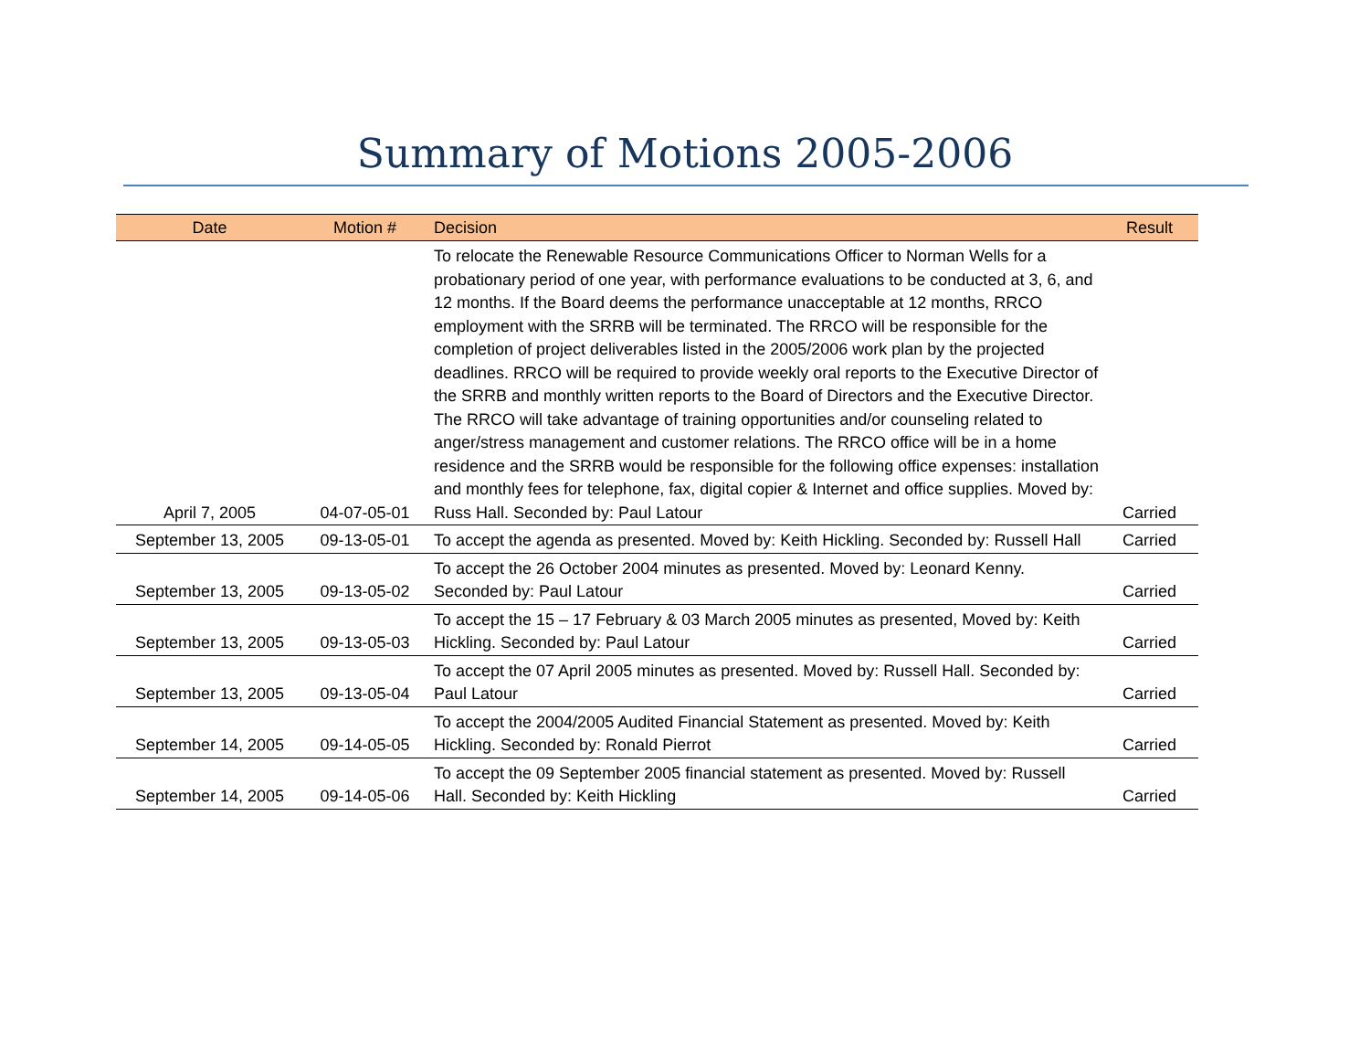Summary of Motions 2005-2006
| Date | Motion # | Decision | Result |
| --- | --- | --- | --- |
| April 7, 2005 | 04-07-05-01 | To relocate the Renewable Resource Communications Officer to Norman Wells for a probationary period of one year, with performance evaluations to be conducted at 3, 6, and 12 months. If the Board deems the performance unacceptable at 12 months, RRCO employment with the SRRB will be terminated. The RRCO will be responsible for the completion of project deliverables listed in the 2005/2006 work plan by the projected deadlines. RRCO will be required to provide weekly oral reports to the Executive Director of the SRRB and monthly written reports to the Board of Directors and the Executive Director. The RRCO will take advantage of training opportunities and/or counseling related to anger/stress management and customer relations. The RRCO office will be in a home residence and the SRRB would be responsible for the following office expenses: installation and monthly fees for telephone, fax, digital copier & Internet and office supplies. Moved by: Russ Hall. Seconded by: Paul Latour | Carried |
| September 13, 2005 | 09-13-05-01 | To accept the agenda as presented. Moved by: Keith Hickling. Seconded by: Russell Hall | Carried |
| September 13, 2005 | 09-13-05-02 | To accept the 26 October 2004 minutes as presented. Moved by: Leonard Kenny. Seconded by: Paul Latour | Carried |
| September 13, 2005 | 09-13-05-03 | To accept the 15 – 17 February & 03 March 2005 minutes as presented, Moved by: Keith Hickling. Seconded by: Paul Latour | Carried |
| September 13, 2005 | 09-13-05-04 | To accept the 07 April 2005 minutes as presented. Moved by: Russell Hall. Seconded by: Paul Latour | Carried |
| September 14, 2005 | 09-14-05-05 | To accept the 2004/2005 Audited Financial Statement as presented. Moved by: Keith Hickling. Seconded by: Ronald Pierrot | Carried |
| September 14, 2005 | 09-14-05-06 | To accept the 09 September 2005 financial statement as presented. Moved by: Russell Hall. Seconded by: Keith Hickling | Carried |